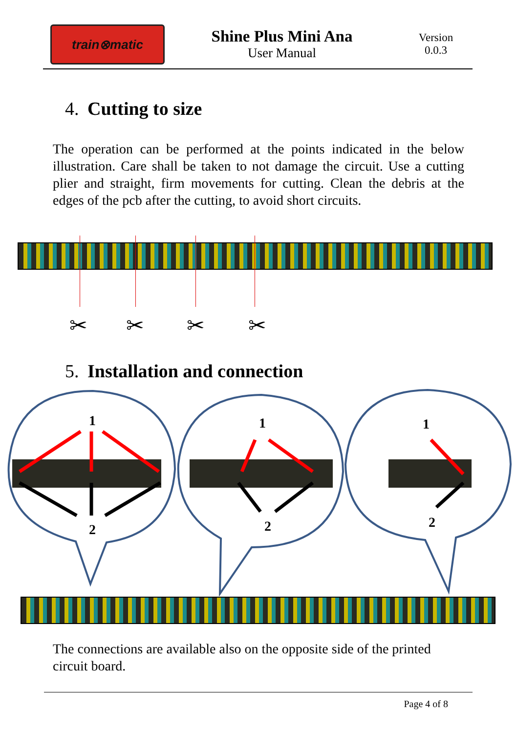train⊗matic
Shine Plus Mini Ana
User Manual
Version
0.0.3
4. Cutting to size
The operation can be performed at the points indicated in the below illustration. Care shall be taken to not damage the circuit. Use a cutting plier and straight, firm movements for cutting. Clean the debris at the edges of the pcb after the cutting, to avoid short circuits.
✂ ✂ ✂ ✂
5. Installation and connection
1
2
1
2
1
2
The connections are available also on the opposite side of the printed circuit board.
Page 4 of 8